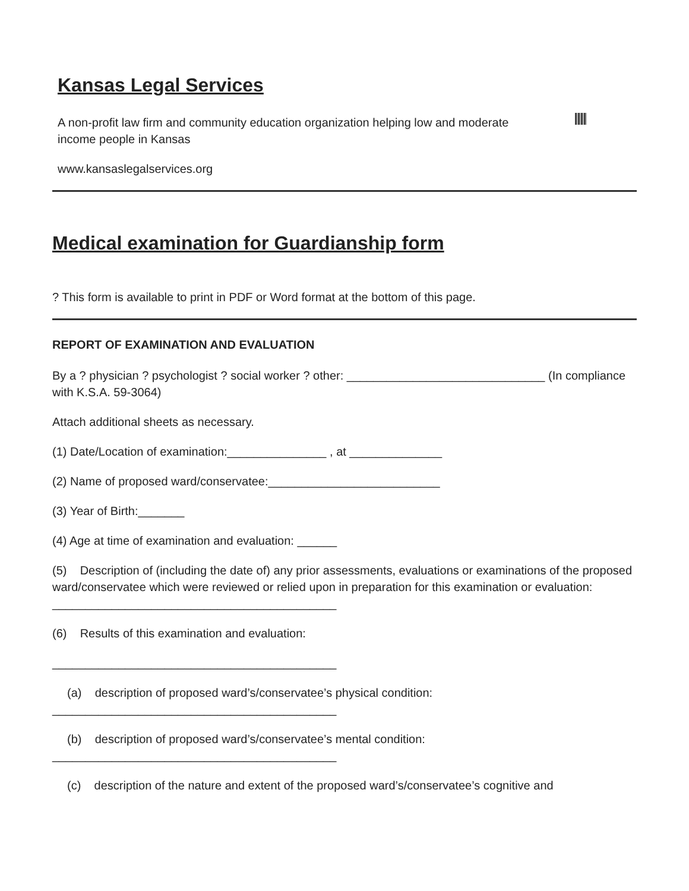Kansas Legal Services
A non-profit law firm and community education organization helping low and moderate income people in Kansas
www.kansaslegalservices.org
Medical examination for Guardianship form
? This form is available to print in PDF or Word format at the bottom of this page.
REPORT OF EXAMINATION AND EVALUATION
By a ? physician ? psychologist ? social worker ? other: ______________________________ (In compliance with K.S.A. 59-3064)
Attach additional sheets as necessary.
(1) Date/Location of examination:_______________ , at ______________
(2) Name of proposed ward/conservatee:__________________________
(3) Year of Birth:_______
(4) Age at time of examination and evaluation: ______
(5) Description of (including the date of) any prior assessments, evaluations or examinations of the proposed ward/conservatee which were reviewed or relied upon in preparation for this examination or evaluation:
___________________________________________
(6) Results of this examination and evaluation:
___________________________________________
(a) description of proposed ward’s/conservatee’s physical condition:
___________________________________________
(b) description of proposed ward’s/conservatee’s mental condition:
___________________________________________
(c) description of the nature and extent of the proposed ward’s/conservatee’s cognitive and